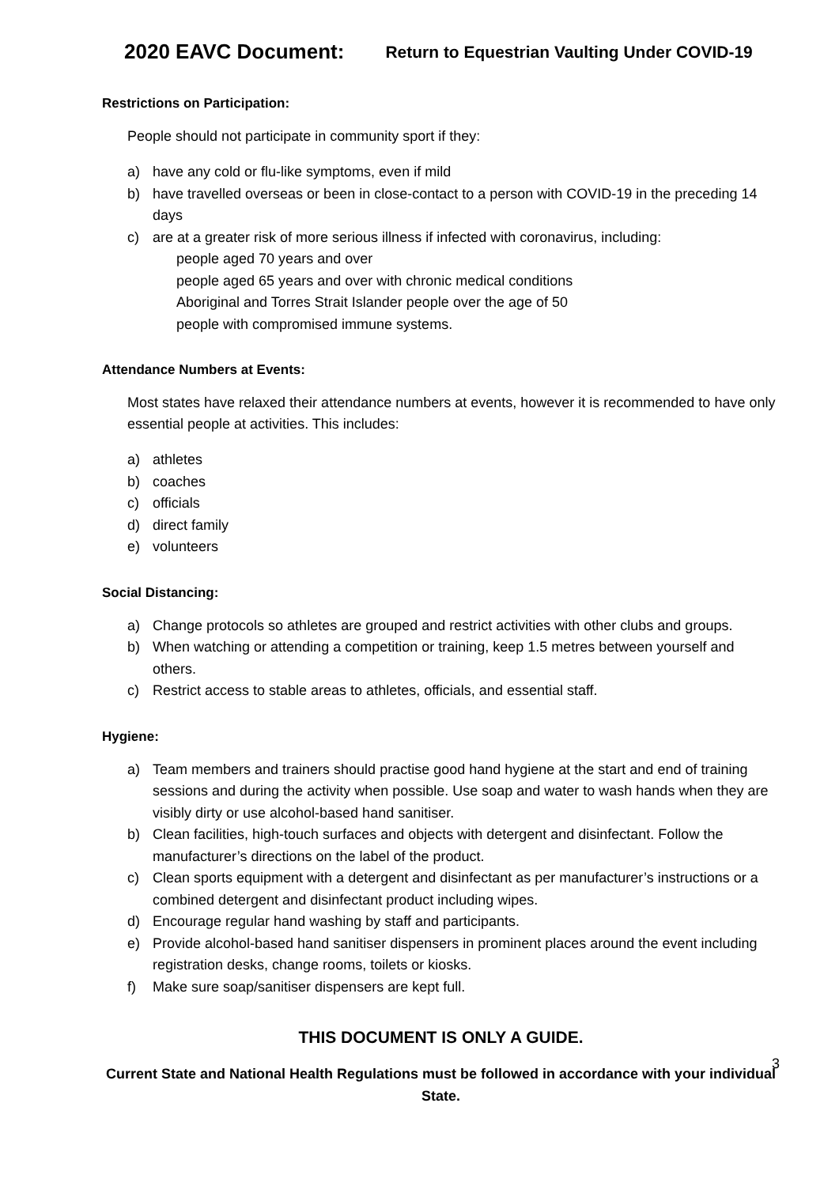2020 EAVC Document: Return to Equestrian Vaulting Under COVID-19
Restrictions on Participation:
People should not participate in community sport if they:
a) have any cold or flu-like symptoms, even if mild
b) have travelled overseas or been in close-contact to a person with COVID-19 in the preceding 14 days
c) are at a greater risk of more serious illness if infected with coronavirus, including:
people aged 70 years and over
people aged 65 years and over with chronic medical conditions
Aboriginal and Torres Strait Islander people over the age of 50
people with compromised immune systems.
Attendance Numbers at Events:
Most states have relaxed their attendance numbers at events, however it is recommended to have only essential people at activities. This includes:
a) athletes
b) coaches
c) officials
d) direct family
e) volunteers
Social Distancing:
a) Change protocols so athletes are grouped and restrict activities with other clubs and groups.
b) When watching or attending a competition or training, keep 1.5 metres between yourself and others.
c) Restrict access to stable areas to athletes, officials, and essential staff.
Hygiene:
a) Team members and trainers should practise good hand hygiene at the start and end of training sessions and during the activity when possible. Use soap and water to wash hands when they are visibly dirty or use alcohol-based hand sanitiser.
b) Clean facilities, high-touch surfaces and objects with detergent and disinfectant. Follow the manufacturer’s directions on the label of the product.
c) Clean sports equipment with a detergent and disinfectant as per manufacturer’s instructions or a combined detergent and disinfectant product including wipes.
d) Encourage regular hand washing by staff and participants.
e) Provide alcohol-based hand sanitiser dispensers in prominent places around the event including registration desks, change rooms, toilets or kiosks.
f) Make sure soap/sanitiser dispensers are kept full.
THIS DOCUMENT IS ONLY A GUIDE.
3
Current State and National Health Regulations must be followed in accordance with your individual State.